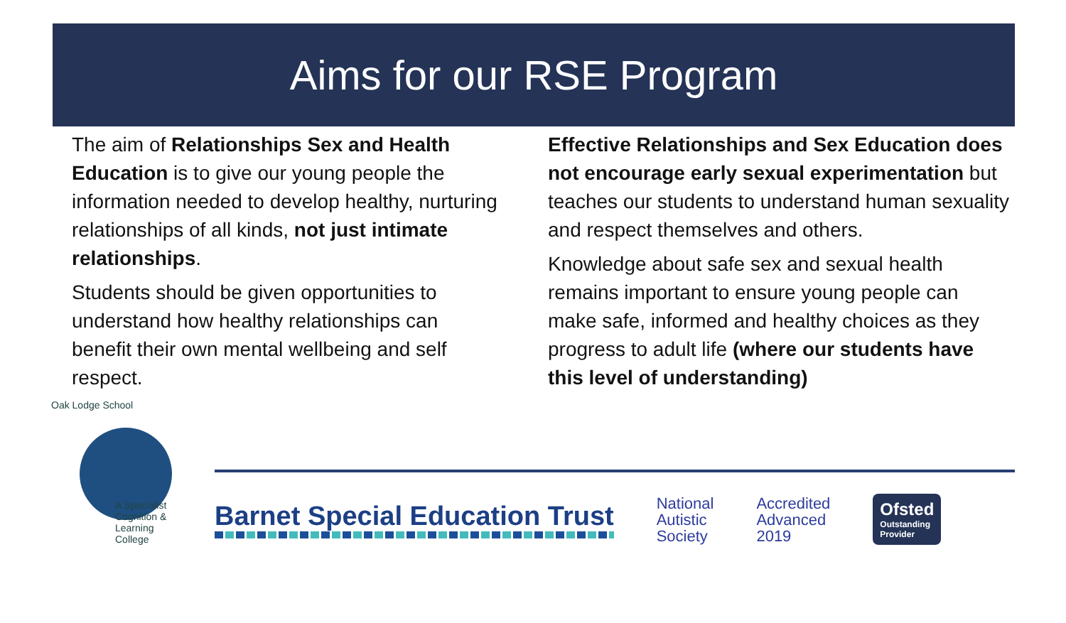Aims for our RSE Program
The aim of Relationships Sex and Health Education is to give our young people the information needed to develop healthy, nurturing relationships of all kinds, not just intimate relationships.
Students should be given opportunities to understand how healthy relationships can benefit their own mental wellbeing and self respect.
Effective Relationships and Sex Education does not encourage early sexual experimentation but teaches our students to understand human sexuality and respect themselves and others.
Knowledge about safe sex and sexual health remains important to ensure young people can make safe, informed and healthy choices as they progress to adult life (where our students have this level of understanding)
Oak Lodge School
A Specialist Cognition & Learning College
Barnet Special Education Trust
National
Autistic
Society
Accredited
Advanced
2019
Ofsted
Outstanding
Provider